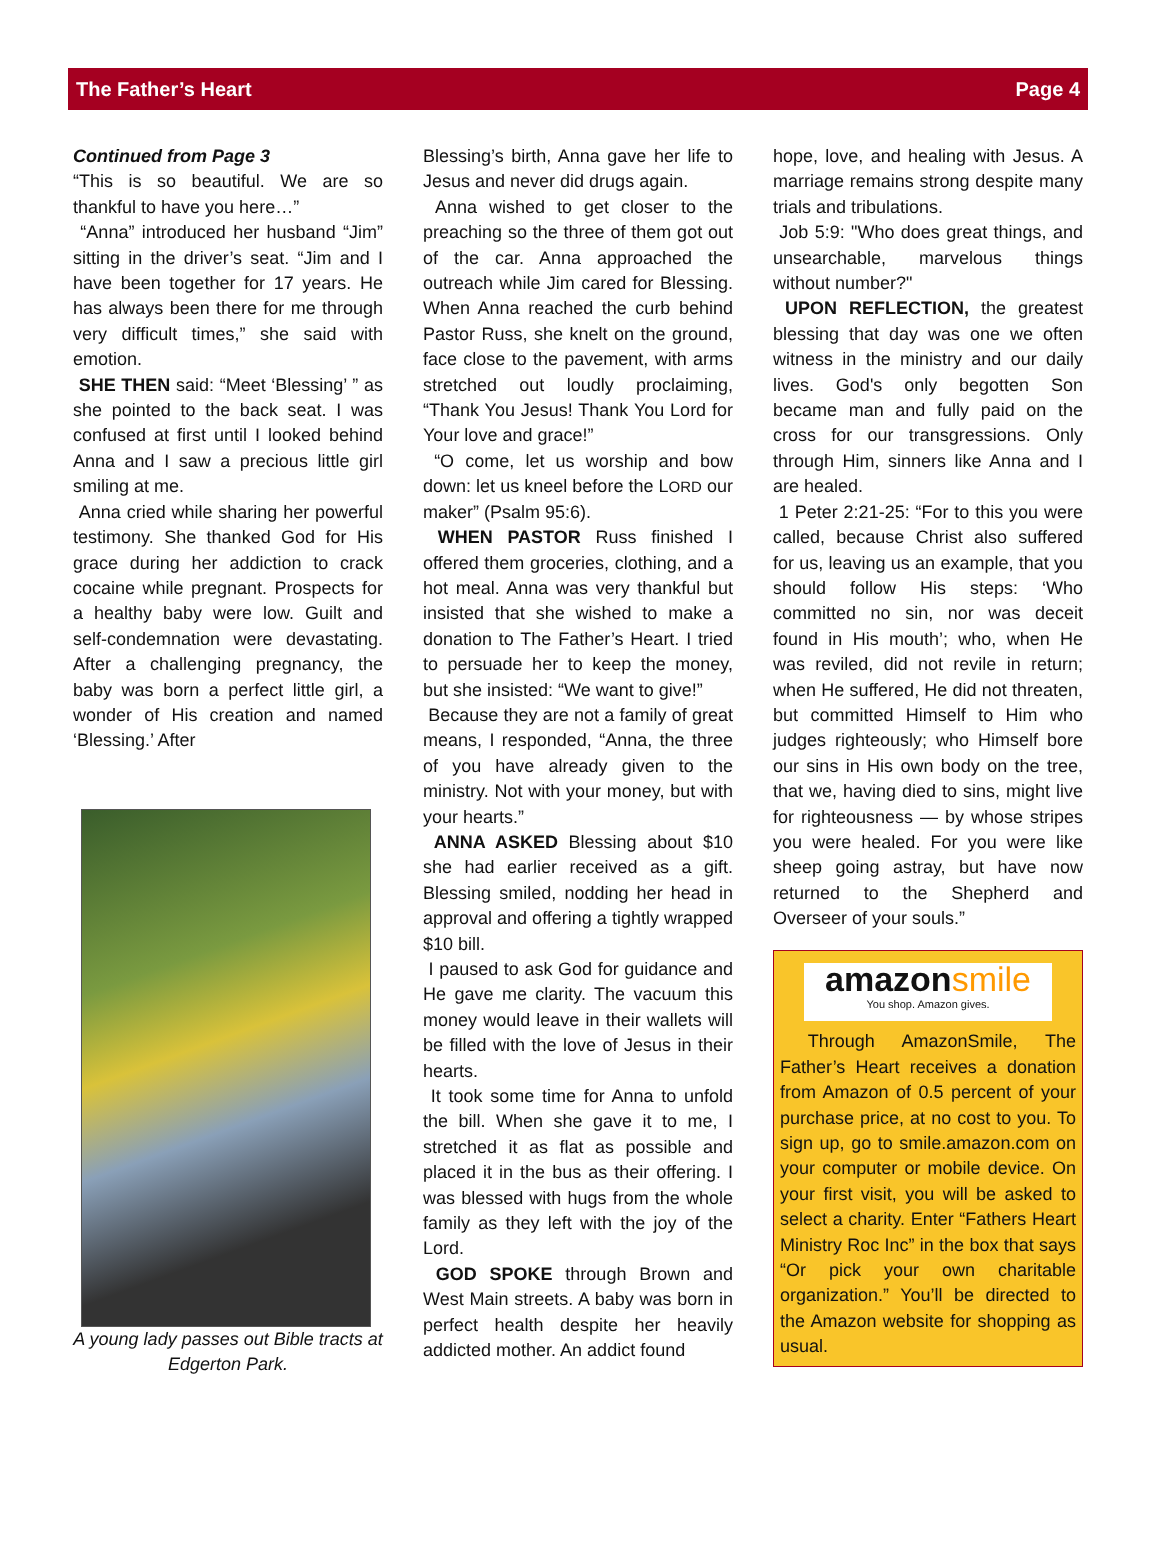The Father’s Heart Page 4
Continued from Page 3
“This is so beautiful. We are so thankful to have you here…”
“Anna” introduced her husband “Jim” sitting in the driver’s seat. “Jim and I have been together for 17 years. He has always been there for me through very difficult times,” she said with emotion.
SHE THEN said: “Meet ‘Blessing’ ” as she pointed to the back seat. I was confused at first until I looked behind Anna and I saw a precious little girl smiling at me.
Anna cried while sharing her powerful testimony. She thanked God for His grace during her addiction to crack cocaine while pregnant. Prospects for a healthy baby were low. Guilt and self-condemnation were devastating. After a challenging pregnancy, the baby was born a perfect little girl, a wonder of His creation and named ‘Blessing.’ After
A young lady passes out Bible tracts at Edgerton Park.
Blessing’s birth, Anna gave her life to Jesus and never did drugs again.
Anna wished to get closer to the preaching so the three of them got out of the car. Anna approached the outreach while Jim cared for Blessing. When Anna reached the curb behind Pastor Russ, she knelt on the ground, face close to the pavement, with arms stretched out loudly proclaiming, “Thank You Jesus! Thank You Lord for Your love and grace!”
“O come, let us worship and bow down: let us kneel before the LORD our maker” (Psalm 95:6).
WHEN PASTOR Russ finished I offered them groceries, clothing, and a hot meal. Anna was very thankful but insisted that she wished to make a donation to The Father’s Heart. I tried to persuade her to keep the money, but she insisted: “We want to give!”
Because they are not a family of great means, I responded, “Anna, the three of you have already given to the ministry. Not with your money, but with your hearts.”
ANNA ASKED Blessing about $10 she had earlier received as a gift. Blessing smiled, nodding her head in approval and offering a tightly wrapped $10 bill.
I paused to ask God for guidance and He gave me clarity. The vacuum this money would leave in their wallets will be filled with the love of Jesus in their hearts.
It took some time for Anna to unfold the bill. When she gave it to me, I stretched it as flat as possible and placed it in the bus as their offering. I was blessed with hugs from the whole family as they left with the joy of the Lord.
GOD SPOKE through Brown and West Main streets. A baby was born in perfect health despite her heavily addicted mother. An addict found
hope, love, and healing with Jesus. A marriage remains strong despite many trials and tribulations.
Job 5:9: "Who does great things, and unsearchable, marvelous things without number?"
UPON REFLECTION, the greatest blessing that day was one we often witness in the ministry and our daily lives. God's only begotten Son became man and fully paid on the cross for our transgressions. Only through Him, sinners like Anna and I are healed.
1 Peter 2:21-25: “For to this you were called, because Christ also suffered for us, leaving us an example, that you should follow His steps: ‘Who committed no sin, nor was deceit found in His mouth’; who, when He was reviled, did not revile in return; when He suffered, He did not threaten, but committed Himself to Him who judges righteously; who Himself bore our sins in His own body on the tree, that we, having died to sins, might live for righteousness — by whose stripes you were healed. For you were like sheep going astray, but have now returned to the Shepherd and Overseer of your souls.”
amazonsmile
You shop. Amazon gives.
Through AmazonSmile, The Father’s Heart receives a donation from Amazon of 0.5 percent of your purchase price, at no cost to you. To sign up, go to smile.amazon.com on your computer or mobile device. On your first visit, you will be asked to select a charity. Enter “Fathers Heart Ministry Roc Inc” in the box that says “Or pick your own charitable organization.” You’ll be directed to the Amazon website for shopping as usual.